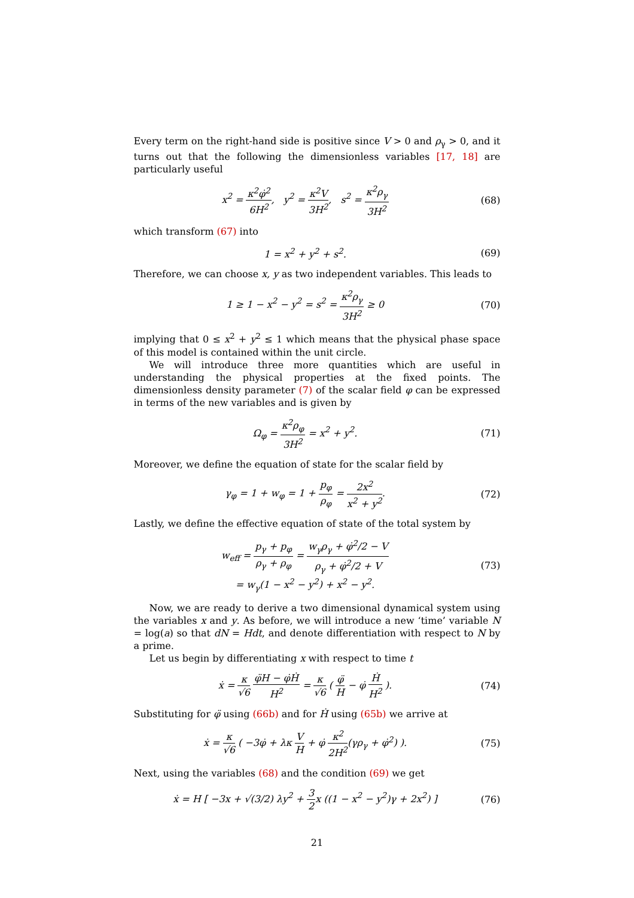Every term on the right-hand side is positive since V > 0 and ρ<sub>γ</sub> > 0, and it turns out that the following the dimensionless variables [17, 18] are particularly useful
x<sup>2</sup> = κ<sup>2</sup>φ̇<sup>2</sup> 6H<sup>2</sup>, y<sup>2</sup> = κ<sup>2</sup>V 3H<sup>2</sup>, s<sup>2</sup> = κ<sup>2</sup>ρ<sub>γ</sub> 3H<sup>2</sup>
(68)
which transform (67) into
1 = x<sup>2</sup> + y<sup>2</sup> + s<sup>2</sup>. (69)
Therefore, we can choose x, y as two independent variables. This leads to
1 ≥ 1 − x<sup>2</sup> − y<sup>2</sup> = s<sup>2</sup> = κ<sup>2</sup>ρ<sub>γ</sub> 3H<sup>2</sup> ≥ 0
(70)
implying that 0 ≤ x<sup>2</sup> + y<sup>2</sup> ≤ 1 which means that the physical phase space of this model is contained within the unit circle.
We will introduce three more quantities which are useful in understanding the physical properties at the fixed points. The dimensionless density parameter (7) of the scalar field φ can be expressed in terms of the new variables and is given by
Ω<sub>φ</sub> = κ<sup>2</sup>ρ<sub>φ</sub> 3H<sup>2</sup> = x<sup>2</sup> + y<sup>2</sup>. (71)
Moreover, we define the equation of state for the scalar field by
γ<sub>φ</sub> = 1 + w<sub>φ</sub> = 1 + p<sub>φ</sub> ρ<sub>φ</sub> = 2x<sup>2</sup> x<sup>2</sup> + y<sup>2</sup>.
(72)
Lastly, we define the effective equation of state of the total system by
w<sub>eff</sub> = p<sub>γ</sub> + p<sub>φ</sub> ρ<sub>γ</sub> + ρ<sub>φ</sub> = w<sub>γ</sub>ρ<sub>γ</sub> + φ̇<sup>2</sup>/2 − V ρ<sub>γ</sub> + φ̇<sup>2</sup>/2 + V
= w<sub>γ</sub>(1 − x<sup>2</sup> − y<sup>2</sup>) + x<sup>2</sup> − y<sup>2</sup>.
(73)
Now, we are ready to derive a two dimensional dynamical system using the variables x and y. As before, we will introduce a new ‘time’ variable N = log(a) so that dN = Hdt, and denote differentiation with respect to N by a prime.
Let us begin by differentiating x with respect to time t
ẋ = κ √6 φ̈H − φ̇Ḣ H<sup>2</sup> = κ √6 ( φ̈ H − φ̇ Ḣ H<sup>2</sup> ).
(74)
Substituting for φ̈ using (66b) and for Ḣ using (65b) we arrive at
ẋ = κ √6 ( −3φ̇ + λκ V H + φ̇ κ<sup>2</sup> 2H<sup>2</sup>(γρ<sub>γ</sub> + φ̇<sup>2</sup>) ).
(75)
Next, using the variables (68) and the condition (69) we get
ẋ = H [ −3x + √(3/2) λy<sup>2</sup> + 3 2x ((1 − x<sup>2</sup> − y<sup>2</sup>)γ + 2x<sup>2</sup>) ]
(76)
21